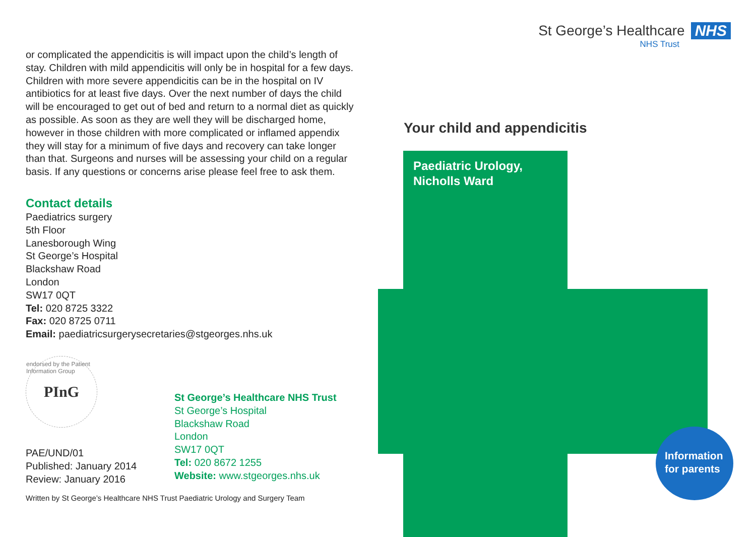or complicated the appendicitis is will impact upon the child’s length of stay. Children with mild appendicitis will only be in hospital for a few days. Children with more severe appendicitis can be in the hospital on IV antibiotics for at least five days. Over the next number of days the child will be encouraged to get out of bed and return to a normal diet as quickly as possible. As soon as they are well they will be discharged home, however in those children with more complicated or inflamed appendix they will stay for a minimum of five days and recovery can take longer than that. Surgeons and nurses will be assessing your child on a regular basis. If any questions or concerns arise please feel free to ask them.
Contact details
Paediatrics surgery
5th Floor
Lanesborough Wing
St George’s Hospital
Blackshaw Road
London
SW17 0QT
Tel: 020 8725 3322
Fax: 020 8725 0711
Email: paediatricsurgerysecretaries@stgeorges.nhs.uk
endorsed by the Patient Information Group PInG
PAE/UND/01
Published: January 2014
Review: January 2016
St George’s Healthcare NHS Trust
St George’s Hospital
Blackshaw Road
London
SW17 0QT
Tel: 020 8672 1255
Website: www.stgeorges.nhs.uk
Written by St George’s Healthcare NHS Trust Paediatric Urology and Surgery Team
St George’s Healthcare NHS
NHS Trust
Your child and appendicitis
Paediatric Urology,
Nicholls Ward
Information
for parents